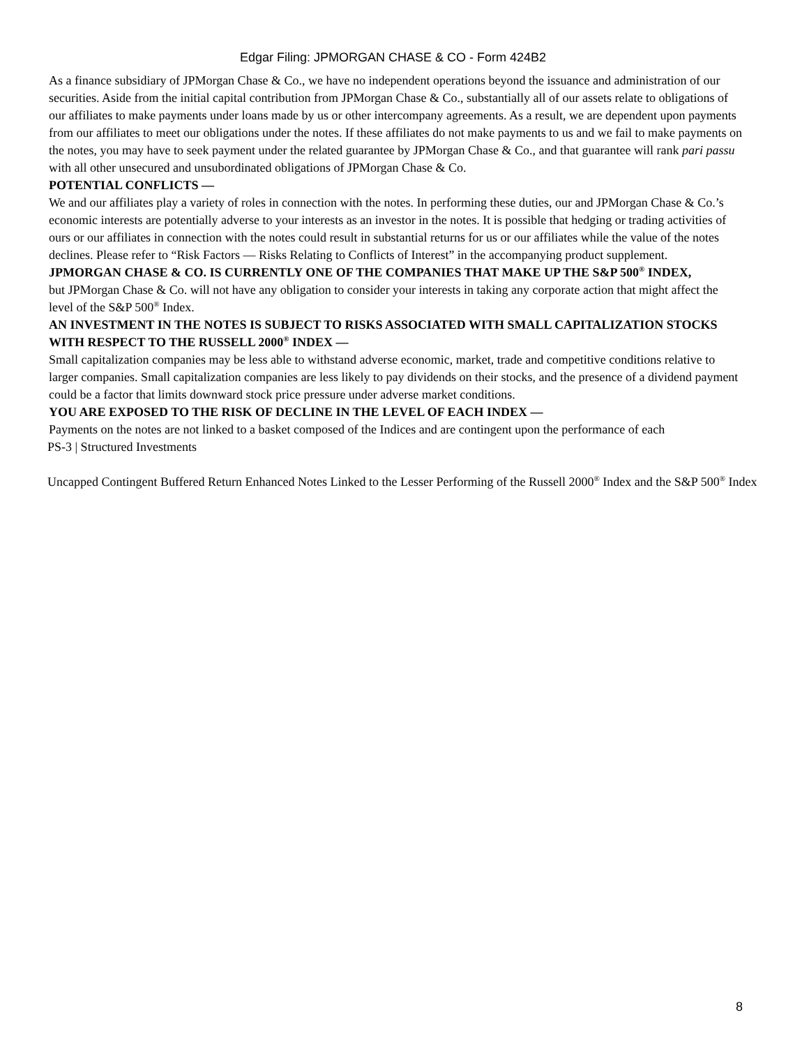Edgar Filing: JPMORGAN CHASE & CO - Form 424B2
As a finance subsidiary of JPMorgan Chase & Co., we have no independent operations beyond the issuance and administration of our securities. Aside from the initial capital contribution from JPMorgan Chase & Co., substantially all of our assets relate to obligations of our affiliates to make payments under loans made by us or other intercompany agreements. As a result, we are dependent upon payments from our affiliates to meet our obligations under the notes. If these affiliates do not make payments to us and we fail to make payments on the notes, you may have to seek payment under the related guarantee by JPMorgan Chase & Co., and that guarantee will rank pari passu with all other unsecured and unsubordinated obligations of JPMorgan Chase & Co.
POTENTIAL CONFLICTS —
We and our affiliates play a variety of roles in connection with the notes. In performing these duties, our and JPMorgan Chase & Co.’s economic interests are potentially adverse to your interests as an investor in the notes. It is possible that hedging or trading activities of ours or our affiliates in connection with the notes could result in substantial returns for us or our affiliates while the value of the notes declines. Please refer to “Risk Factors — Risks Relating to Conflicts of Interest” in the accompanying product supplement.
JPMORGAN CHASE & CO. IS CURRENTLY ONE OF THE COMPANIES THAT MAKE UP THE S&P 500<sup>®</sup> INDEX,
but JPMorgan Chase & Co. will not have any obligation to consider your interests in taking any corporate action that might affect the level of the S&P 500<sup>®</sup> Index.
AN INVESTMENT IN THE NOTES IS SUBJECT TO RISKS ASSOCIATED WITH SMALL CAPITALIZATION STOCKS WITH RESPECT TO THE RUSSELL 2000<sup>®</sup> INDEX —
Small capitalization companies may be less able to withstand adverse economic, market, trade and competitive conditions relative to larger companies. Small capitalization companies are less likely to pay dividends on their stocks, and the presence of a dividend payment could be a factor that limits downward stock price pressure under adverse market conditions.
YOU ARE EXPOSED TO THE RISK OF DECLINE IN THE LEVEL OF EACH INDEX —
Payments on the notes are not linked to a basket composed of the Indices and are contingent upon the performance of each
PS-3 | Structured Investments
Uncapped Contingent Buffered Return Enhanced Notes Linked to the Lesser Performing of the Russell 2000<sup>®</sup> Index and the S&P 500<sup>®</sup> Index
8